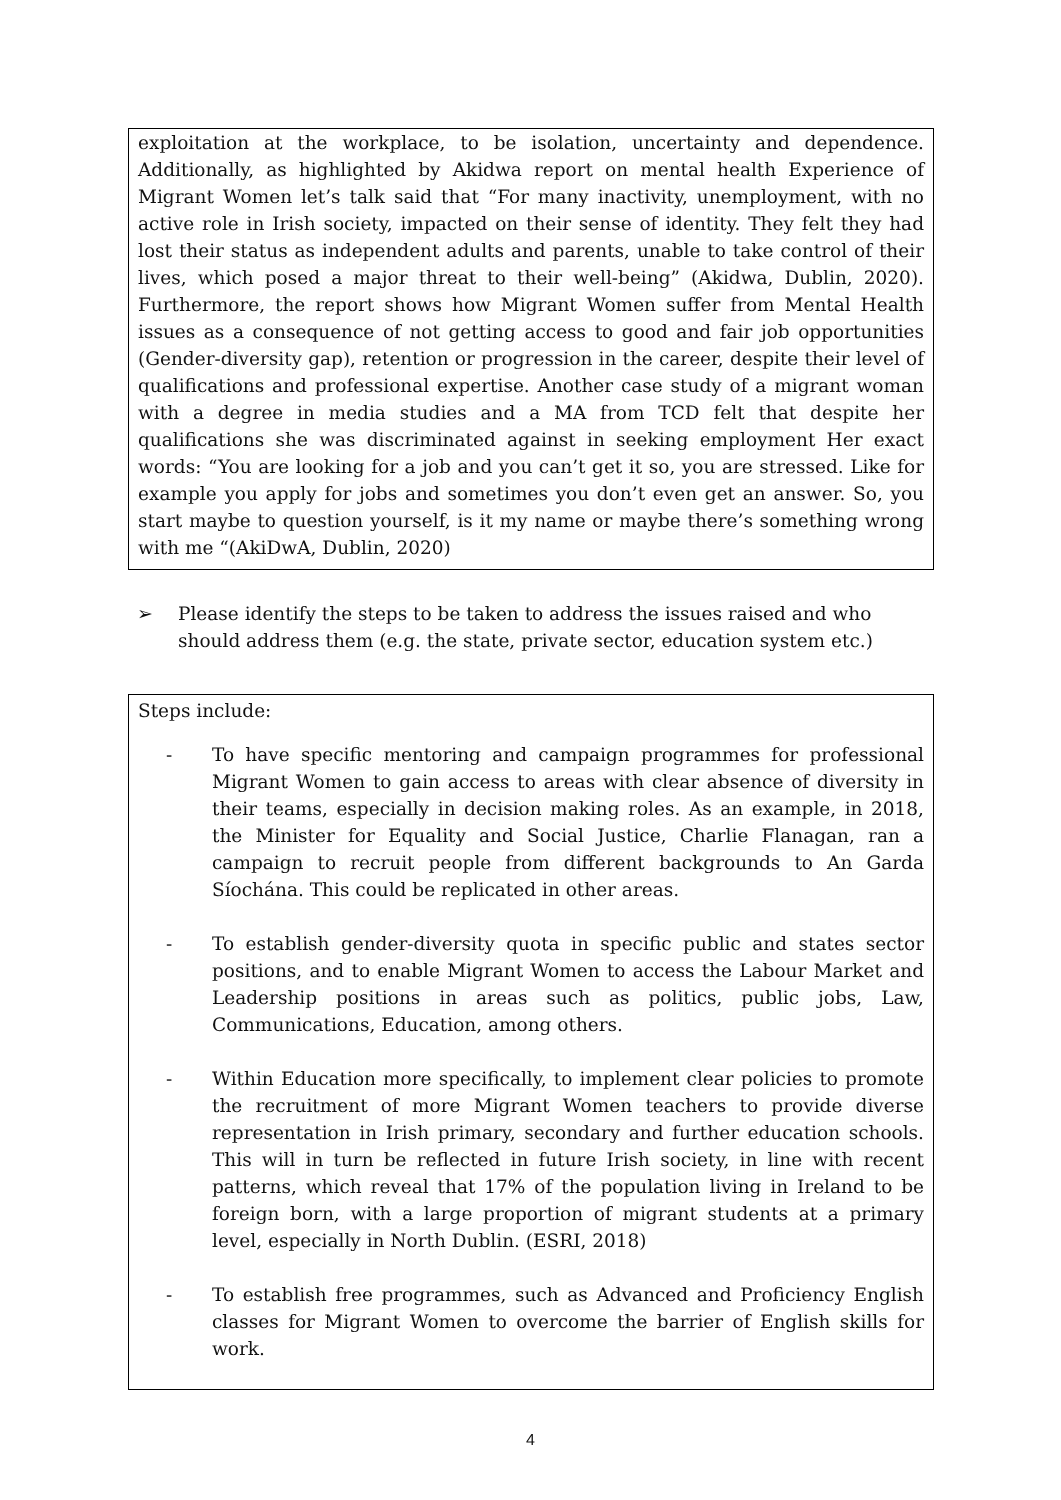exploitation at the workplace, to be isolation, uncertainty and dependence. Additionally, as highlighted by Akidwa report on mental health Experience of Migrant Women let’s talk said that “For many inactivity, unemployment, with no active role in Irish society, impacted on their sense of identity. They felt they had lost their status as independent adults and parents, unable to take control of their lives, which posed a major threat to their well-being” (Akidwa, Dublin, 2020). Furthermore, the report shows how Migrant Women suffer from Mental Health issues as a consequence of not getting access to good and fair job opportunities (Gender-diversity gap), retention or progression in the career, despite their level of qualifications and professional expertise. Another case study of a migrant woman with a degree in media studies and a MA from TCD felt that despite her qualifications she was discriminated against in seeking employment Her exact words: “You are looking for a job and you can’t get it so, you are stressed. Like for example you apply for jobs and sometimes you don’t even get an answer. So, you start maybe to question yourself, is it my name or maybe there’s something wrong with me “(AkiDwA, Dublin, 2020)
➢ Please identify the steps to be taken to address the issues raised and who should address them (e.g. the state, private sector, education system etc.)
Steps include:
- To have specific mentoring and campaign programmes for professional Migrant Women to gain access to areas with clear absence of diversity in their teams, especially in decision making roles. As an example, in 2018, the Minister for Equality and Social Justice, Charlie Flanagan, ran a campaign to recruit people from different backgrounds to An Garda Síochána. This could be replicated in other areas.
- To establish gender-diversity quota in specific public and states sector positions, and to enable Migrant Women to access the Labour Market and Leadership positions in areas such as politics, public jobs, Law, Communications, Education, among others.
- Within Education more specifically, to implement clear policies to promote the recruitment of more Migrant Women teachers to provide diverse representation in Irish primary, secondary and further education schools. This will in turn be reflected in future Irish society, in line with recent patterns, which reveal that 17% of the population living in Ireland to be foreign born, with a large proportion of migrant students at a primary level, especially in North Dublin. (ESRI, 2018)
- To establish free programmes, such as Advanced and Proficiency English classes for Migrant Women to overcome the barrier of English skills for work.
4